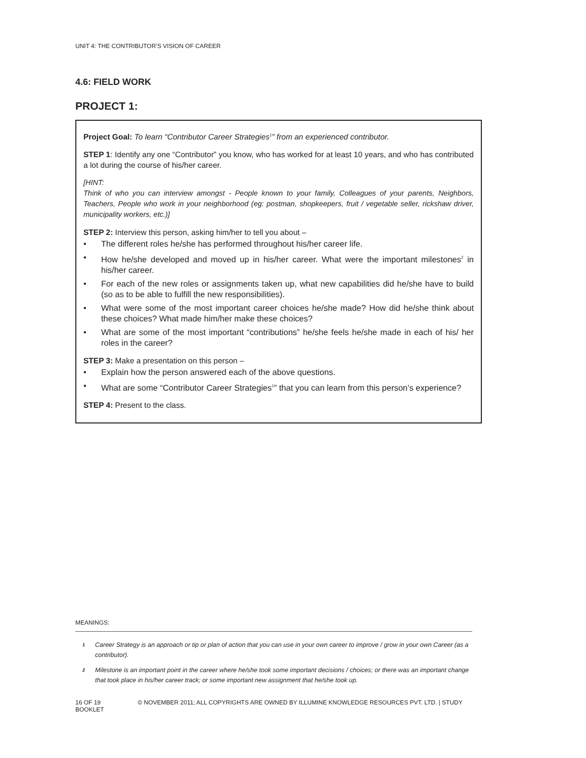UNIT 4: THE CONTRIBUTOR’S VISION OF CAREER
4.6: FIELD WORK
PROJECT 1:
Project Goal: To learn “Contributor Career Strategies<sup>1</sup>” from an experienced contributor.
STEP 1: Identify any one “Contributor” you know, who has worked for at least 10 years, and who has contributed a lot during the course of his/her career.
[HINT:
Think of who you can interview amongst - People known to your family, Colleagues of your parents, Neighbors, Teachers, People who work in your neighborhood (eg: postman, shopkeepers, fruit / vegetable seller, rickshaw driver, municipality workers, etc.)]
STEP 2: Interview this person, asking him/her to tell you about –
• The different roles he/she has performed throughout his/her career life.
• How he/she developed and moved up in his/her career. What were the important milestones<sup>2</sup> in his/her career.
• For each of the new roles or assignments taken up, what new capabilities did he/she have to build (so as to be able to fulfill the new responsibilities).
• What were some of the most important career choices he/she made? How did he/she think about these choices? What made him/her make these choices?
• What are some of the most important “contributions” he/she feels he/she made in each of his/ her roles in the career?
STEP 3: Make a presentation on this person –
• Explain how the person answered each of the above questions.
• What are some “Contributor Career Strategies<sup>1</sup>” that you can learn from this person’s experience?
STEP 4: Present to the class.
MEANINGS:
1
Career Strategy is an approach or tip or plan of action that you can use in your own career to improve / grow in your own Career (as a contributor).
2
Milestone is an important point in the career where he/she took some important decisions / choices; or there was an important change that took place in his/her career track; or some important new assignment that he/she took up.
16 OF 19 © NOVEMBER 2011; ALL COPYRIGHTS ARE OWNED BY ILLUMINE KNOWLEDGE RESOURCES PVT. LTD. | STUDY BOOKLET